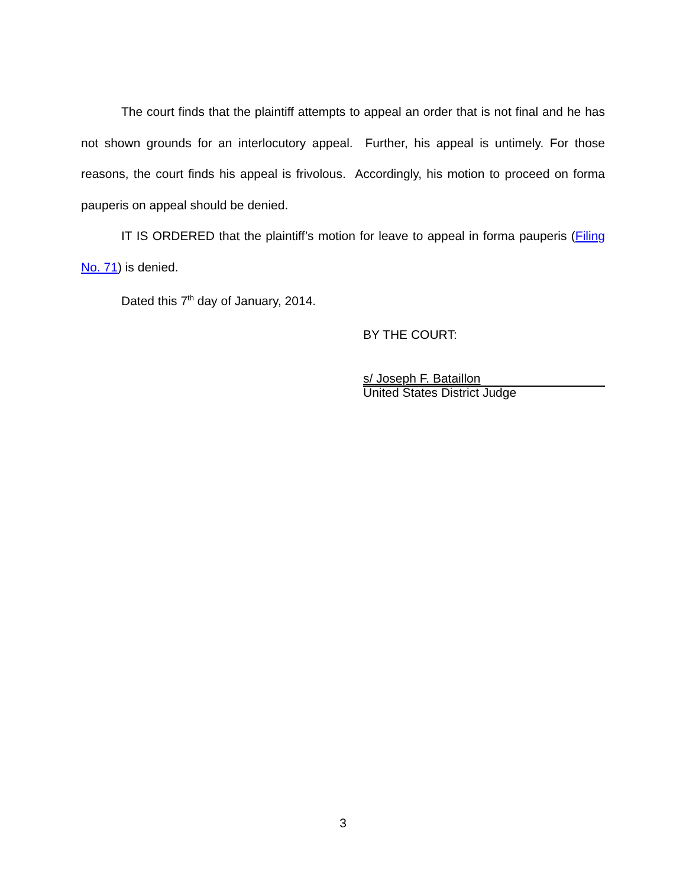The court finds that the plaintiff attempts to appeal an order that is not final and he has not shown grounds for an interlocutory appeal. Further, his appeal is untimely. For those reasons, the court finds his appeal is frivolous. Accordingly, his motion to proceed on forma pauperis on appeal should be denied.
IT IS ORDERED that the plaintiff’s motion for leave to appeal in forma pauperis (Filing No. 71) is denied.
Dated this 7<sup>th</sup> day of January, 2014.
BY THE COURT:
s/ Joseph F. Bataillon
United States District Judge
3